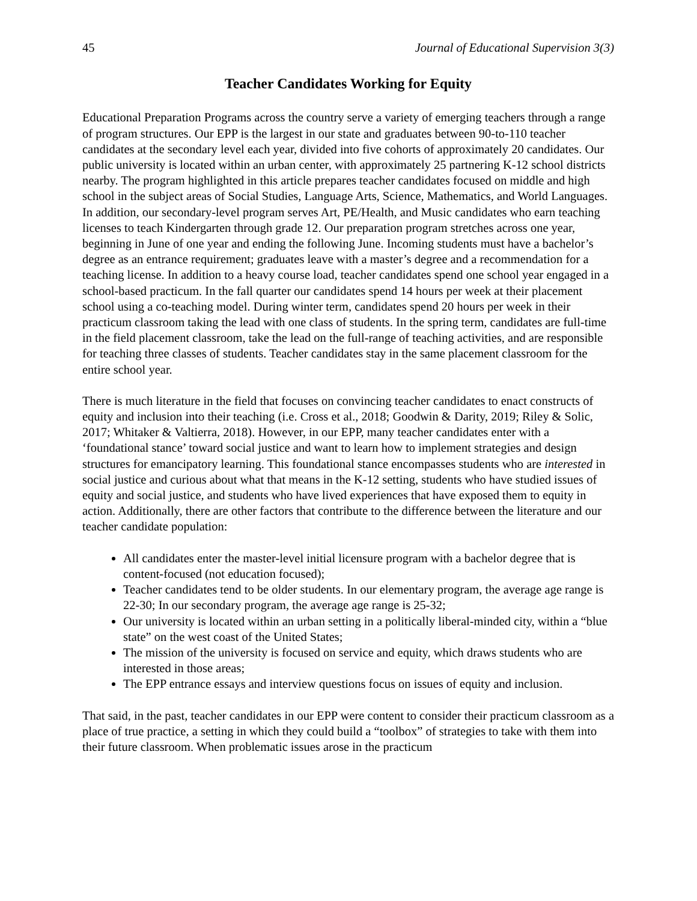45 Journal of Educational Supervision 3(3)
Teacher Candidates Working for Equity
Educational Preparation Programs across the country serve a variety of emerging teachers through a range of program structures. Our EPP is the largest in our state and graduates between 90-to-110 teacher candidates at the secondary level each year, divided into five cohorts of approximately 20 candidates. Our public university is located within an urban center, with approximately 25 partnering K-12 school districts nearby. The program highlighted in this article prepares teacher candidates focused on middle and high school in the subject areas of Social Studies, Language Arts, Science, Mathematics, and World Languages. In addition, our secondary-level program serves Art, PE/Health, and Music candidates who earn teaching licenses to teach Kindergarten through grade 12. Our preparation program stretches across one year, beginning in June of one year and ending the following June. Incoming students must have a bachelor’s degree as an entrance requirement; graduates leave with a master’s degree and a recommendation for a teaching license. In addition to a heavy course load, teacher candidates spend one school year engaged in a school-based practicum. In the fall quarter our candidates spend 14 hours per week at their placement school using a co-teaching model. During winter term, candidates spend 20 hours per week in their practicum classroom taking the lead with one class of students. In the spring term, candidates are full-time in the field placement classroom, take the lead on the full-range of teaching activities, and are responsible for teaching three classes of students. Teacher candidates stay in the same placement classroom for the entire school year.
There is much literature in the field that focuses on convincing teacher candidates to enact constructs of equity and inclusion into their teaching (i.e. Cross et al., 2018; Goodwin & Darity, 2019; Riley & Solic, 2017; Whitaker & Valtierra, 2018). However, in our EPP, many teacher candidates enter with a ‘foundational stance’ toward social justice and want to learn how to implement strategies and design structures for emancipatory learning. This foundational stance encompasses students who are interested in social justice and curious about what that means in the K-12 setting, students who have studied issues of equity and social justice, and students who have lived experiences that have exposed them to equity in action. Additionally, there are other factors that contribute to the difference between the literature and our teacher candidate population:
All candidates enter the master-level initial licensure program with a bachelor degree that is content-focused (not education focused);
Teacher candidates tend to be older students. In our elementary program, the average age range is 22-30; In our secondary program, the average age range is 25-32;
Our university is located within an urban setting in a politically liberal-minded city, within a “blue state” on the west coast of the United States;
The mission of the university is focused on service and equity, which draws students who are interested in those areas;
The EPP entrance essays and interview questions focus on issues of equity and inclusion.
That said, in the past, teacher candidates in our EPP were content to consider their practicum classroom as a place of true practice, a setting in which they could build a “toolbox” of strategies to take with them into their future classroom. When problematic issues arose in the practicum